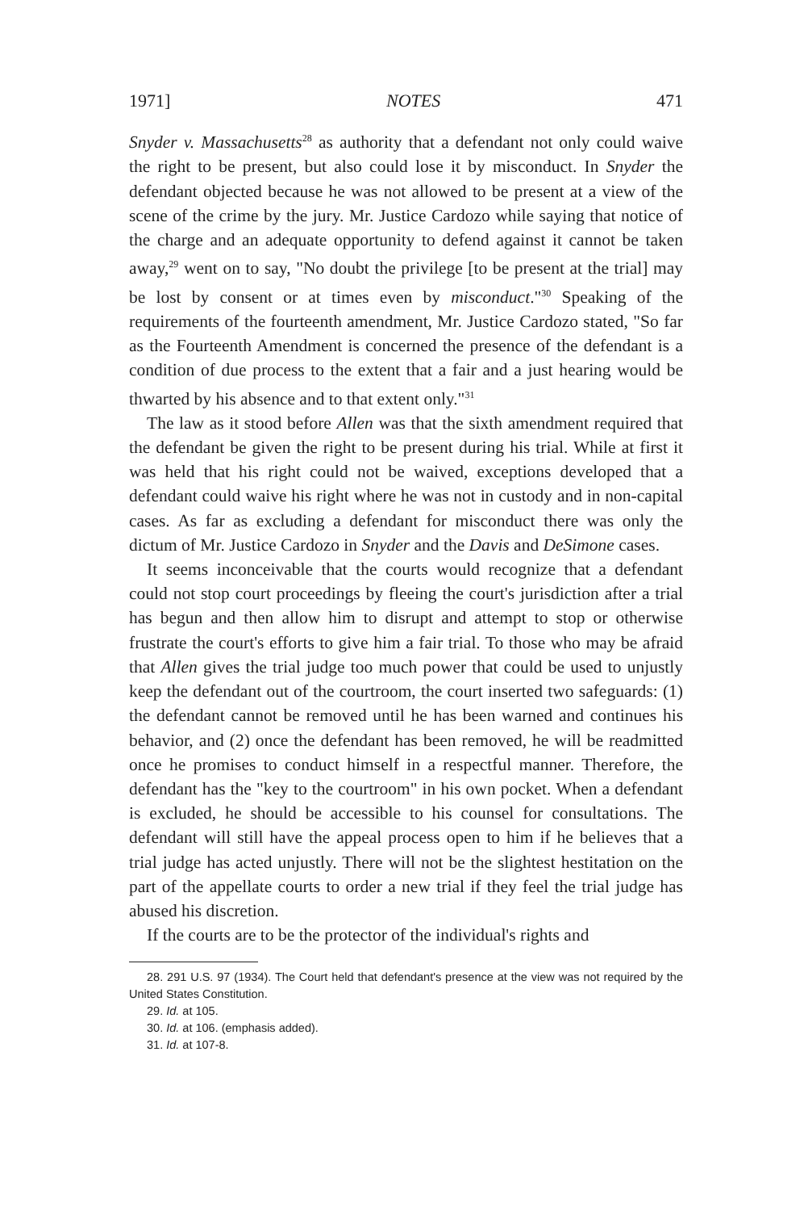1971] NOTES 471
Snyder v. Massachusetts<sup>28</sup> as authority that a defendant not only could waive the right to be present, but also could lose it by misconduct. In Snyder the defendant objected because he was not allowed to be present at a view of the scene of the crime by the jury. Mr. Justice Cardozo while saying that notice of the charge and an adequate opportunity to defend against it cannot be taken away,<sup>29</sup> went on to say, "No doubt the privilege [to be present at the trial] may be lost by consent or at times even by misconduct."<sup>30</sup> Speaking of the requirements of the fourteenth amendment, Mr. Justice Cardozo stated, "So far as the Fourteenth Amendment is concerned the presence of the defendant is a condition of due process to the extent that a fair and a just hearing would be thwarted by his absence and to that extent only."<sup>31</sup>
The law as it stood before Allen was that the sixth amendment required that the defendant be given the right to be present during his trial. While at first it was held that his right could not be waived, exceptions developed that a defendant could waive his right where he was not in custody and in non-capital cases. As far as excluding a defendant for misconduct there was only the dictum of Mr. Justice Cardozo in Snyder and the Davis and DeSimone cases.
It seems inconceivable that the courts would recognize that a defendant could not stop court proceedings by fleeing the court's jurisdiction after a trial has begun and then allow him to disrupt and attempt to stop or otherwise frustrate the court's efforts to give him a fair trial. To those who may be afraid that Allen gives the trial judge too much power that could be used to unjustly keep the defendant out of the courtroom, the court inserted two safeguards: (1) the defendant cannot be removed until he has been warned and continues his behavior, and (2) once the defendant has been removed, he will be readmitted once he promises to conduct himself in a respectful manner. Therefore, the defendant has the "key to the courtroom" in his own pocket. When a defendant is excluded, he should be accessible to his counsel for consultations. The defendant will still have the appeal process open to him if he believes that a trial judge has acted unjustly. There will not be the slightest hestitation on the part of the appellate courts to order a new trial if they feel the trial judge has abused his discretion.
If the courts are to be the protector of the individual's rights and
28. 291 U.S. 97 (1934). The Court held that defendant's presence at the view was not required by the United States Constitution.
29. Id. at 105.
30. Id. at 106. (emphasis added).
31. Id. at 107-8.